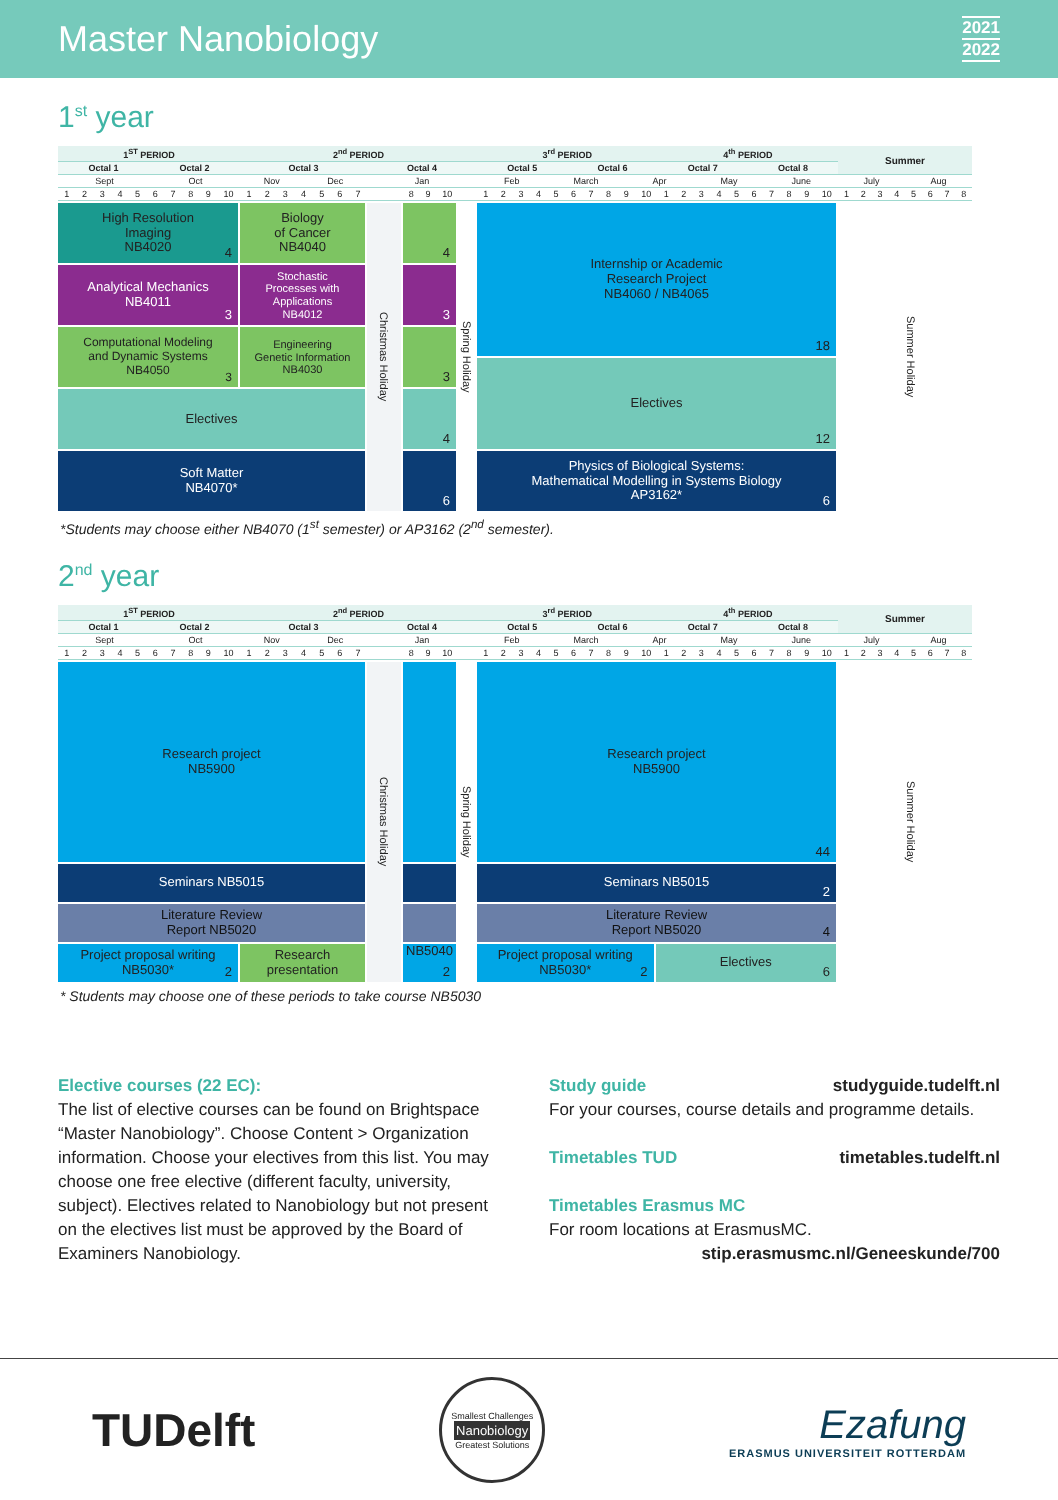Master Nanobiology
2021
2022
1<sup>st</sup> year
| 1<sup>ST</sup> PERIOD | 2<sup>nd</sup> PERIOD | | | | 3<sup>rd</sup> PERIOD 4<sup>th</sup> PERIOD | Summer |
| Octal 1 Octal 2 | Octal 3 | Octal 4 | | | Octal 5 Octal 6 Octal 7 Octal 8 | |
| Sept Oct | Nov Dec | Jan | | | Feb March Apr May June | July Aug |
| 1 2 3 4 5 6 7 8 9 10 | 1 2 3 4 5 6 7 | | 8 9 10 | | 1 2 3 4 5 6 7 8 9 10 1 2 3 4 5 6 7 8 9 10 | 1 2 3 4 5 6 7 8 |
High Resolution
Imaging
NB4020
4
Biology
of Cancer
NB4040
Christmas Holiday
4
Spring Holiday
Internship or Academic
Research Project
NB4060 / NB4065
18
Summer Holiday
Analytical Mechanics
NB4011
3
Stochastic
Processes with
Applications
NB4012
3
Computational Modeling
and Dynamic Systems
NB4050
3
Engineering
Genetic Information
NB4030
3
Electives
12
Electives
4
Soft Matter
NB4070*
6
Physics of Biological Systems:
Mathematical Modelling in Systems Biology
AP3162*
6
*Students may choose either NB4070 (1<sup>st</sup> semester) or AP3162 (2<sup>nd</sup> semester).
2<sup>nd</sup> year
| 1<sup>ST</sup> PERIOD | 2<sup>nd</sup> PERIOD | | | | 3<sup>rd</sup> PERIOD 4<sup>th</sup> PERIOD | Summer |
| Octal 1 Octal 2 | Octal 3 | Octal 4 | | | Octal 5 Octal 6 Octal 7 Octal 8 | |
| Sept Oct | Nov Dec | Jan | | | Feb March Apr May June | July Aug |
| 1 2 3 4 5 6 7 8 9 10 | 1 2 3 4 5 6 7 | | 8 9 10 | | 1 2 3 4 5 6 7 8 9 10 1 2 3 4 5 6 7 8 9 10 | 1 2 3 4 5 6 7 8 |
Research project
NB5900
Christmas Holiday
Spring Holiday
Research project
NB5900
44
Summer Holiday
Seminars NB5015
Seminars NB5015
2
Literature Review
Report NB5020
Literature Review
Report NB5020
4
Project proposal writing
NB5030*
2
Research
presentation
NB5040
2
Project proposal writing
NB5030*
2
Electives
6
* Students may choose one of these periods to take course NB5030
Elective courses (22 EC):
The list of elective courses can be found on Brightspace “Master Nanobiology”. Choose Content > Organization information. Choose your electives from this list. You may choose one free elective (different faculty, university, subject). Electives related to Nanobiology but not present on the electives list must be approved by the Board of Examiners Nanobiology.
Study guide studyguide.tudelft.nl
For your courses, course details and programme details.
Timetables TUD timetables.tudelft.nl
Timetables Erasmus MC
For room locations at ErasmusMC.
stip.erasmusmc.nl/Geneeskunde/700
TUDelft
Smallest Challenges
Nanobiology
Greatest Solutions
Ezafung
ERASMUS UNIVERSITEIT ROTTERDAM